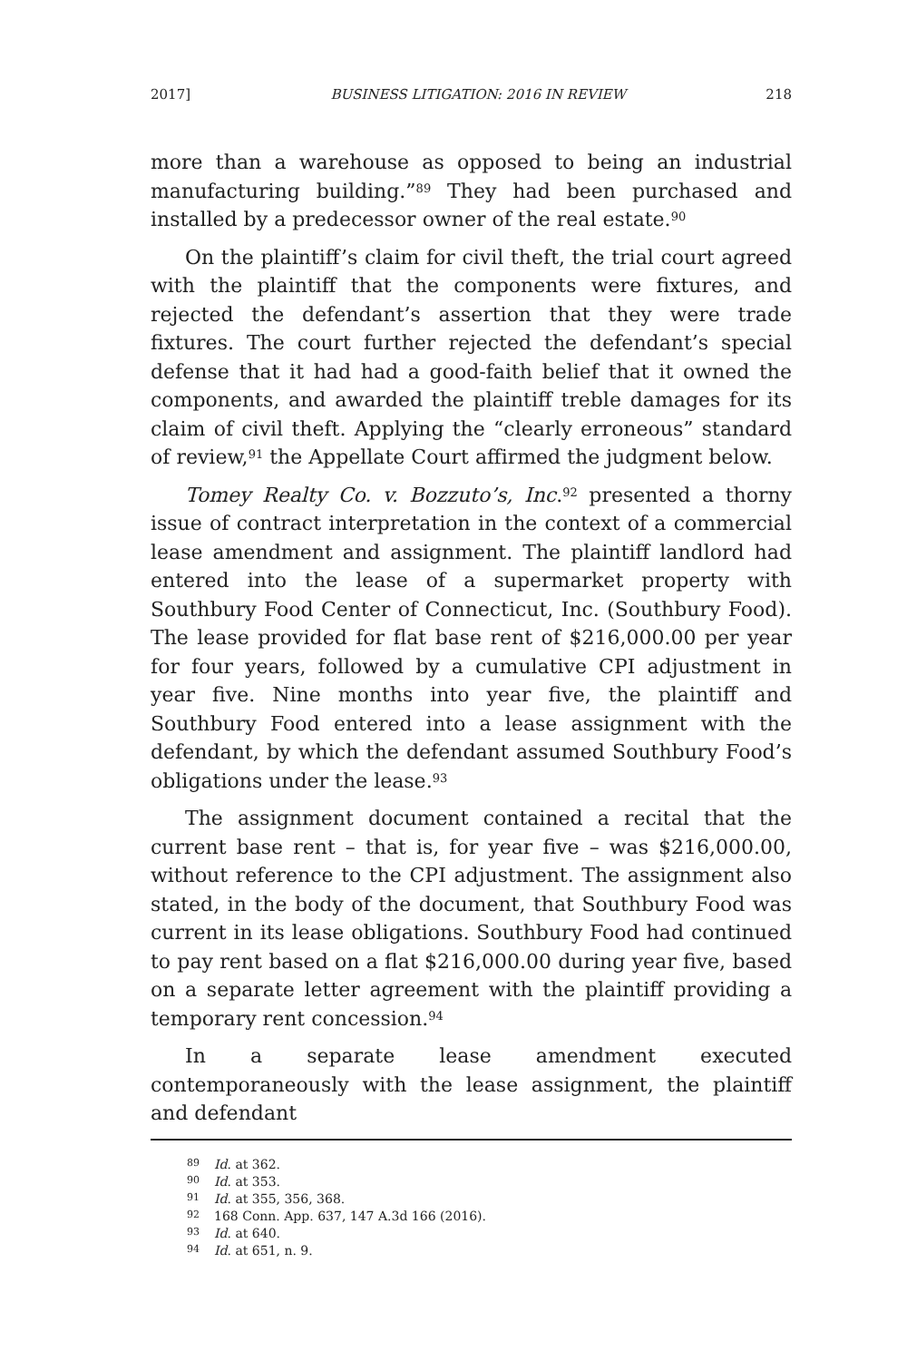2017] BUSINESS LITIGATION: 2016 IN REVIEW 218
more than a warehouse as opposed to being an industrial manufacturing building.”<sup>89</sup> They had been purchased and installed by a predecessor owner of the real estate.<sup>90</sup>
On the plaintiff’s claim for civil theft, the trial court agreed with the plaintiff that the components were fixtures, and rejected the defendant’s assertion that they were trade fixtures. The court further rejected the defendant’s special defense that it had had a good-faith belief that it owned the components, and awarded the plaintiff treble damages for its claim of civil theft. Applying the “clearly erroneous” standard of review,<sup>91</sup> the Appellate Court affirmed the judgment below.
Tomey Realty Co. v. Bozzuto’s, Inc.<sup>92</sup> presented a thorny issue of contract interpretation in the context of a commercial lease amendment and assignment. The plaintiff landlord had entered into the lease of a supermarket property with Southbury Food Center of Connecticut, Inc. (Southbury Food). The lease provided for flat base rent of $216,000.00 per year for four years, followed by a cumulative CPI adjustment in year five. Nine months into year five, the plaintiff and Southbury Food entered into a lease assignment with the defendant, by which the defendant assumed Southbury Food’s obligations under the lease.<sup>93</sup>
The assignment document contained a recital that the current base rent – that is, for year five – was $216,000.00, without reference to the CPI adjustment. The assignment also stated, in the body of the document, that Southbury Food was current in its lease obligations. Southbury Food had continued to pay rent based on a flat $216,000.00 during year five, based on a separate letter agreement with the plaintiff providing a temporary rent concession.<sup>94</sup>
In a separate lease amendment executed contemporaneously with the lease assignment, the plaintiff and defendant
89 Id. at 362.
90 Id. at 353.
91 Id. at 355, 356, 368.
92 168 Conn. App. 637, 147 A.3d 166 (2016).
93 Id. at 640.
94 Id. at 651, n. 9.